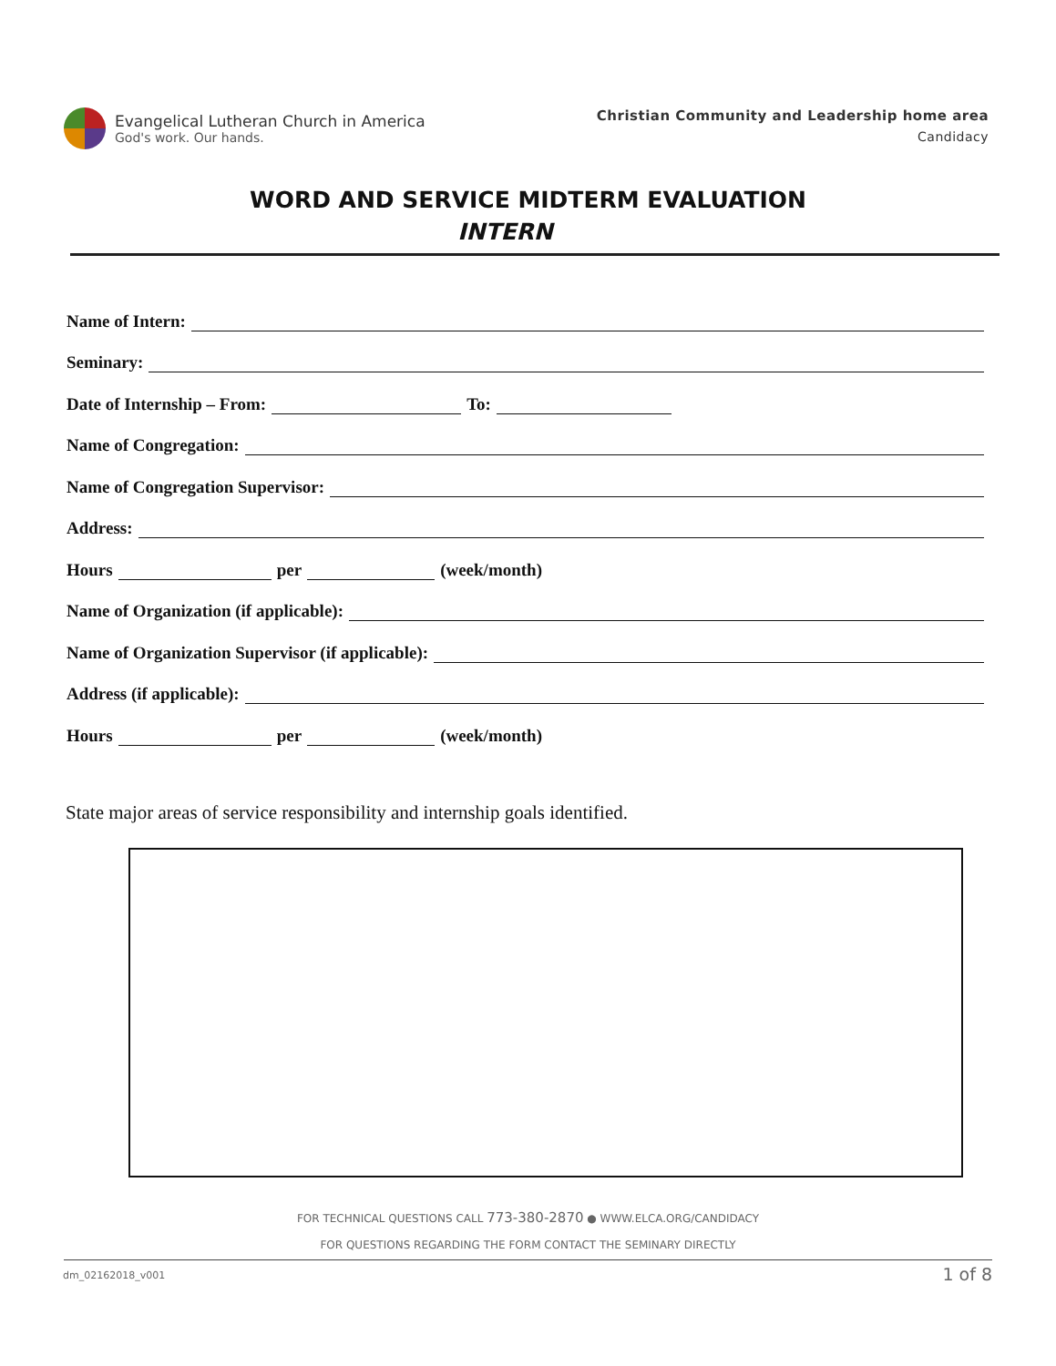Evangelical Lutheran Church in America
God's work. Our hands.
Christian Community and Leadership home area
Candidacy
WORD AND SERVICE MIDTERM EVALUATION
INTERN
Name of Intern:
Seminary:
Date of Internship – From: To:
Name of Congregation:
Name of Congregation Supervisor:
Address:
Hours per (week/month)
Name of Organization (if applicable):
Name of Organization Supervisor (if applicable):
Address (if applicable):
Hours per (week/month)
State major areas of service responsibility and internship goals identified.
FOR TECHNICAL QUESTIONS CALL 773-380-2870 ● WWW.ELCA.ORG/CANDIDACY
FOR QUESTIONS REGARDING THE FORM CONTACT THE SEMINARY DIRECTLY
dm_02162018_v001 1 of 8